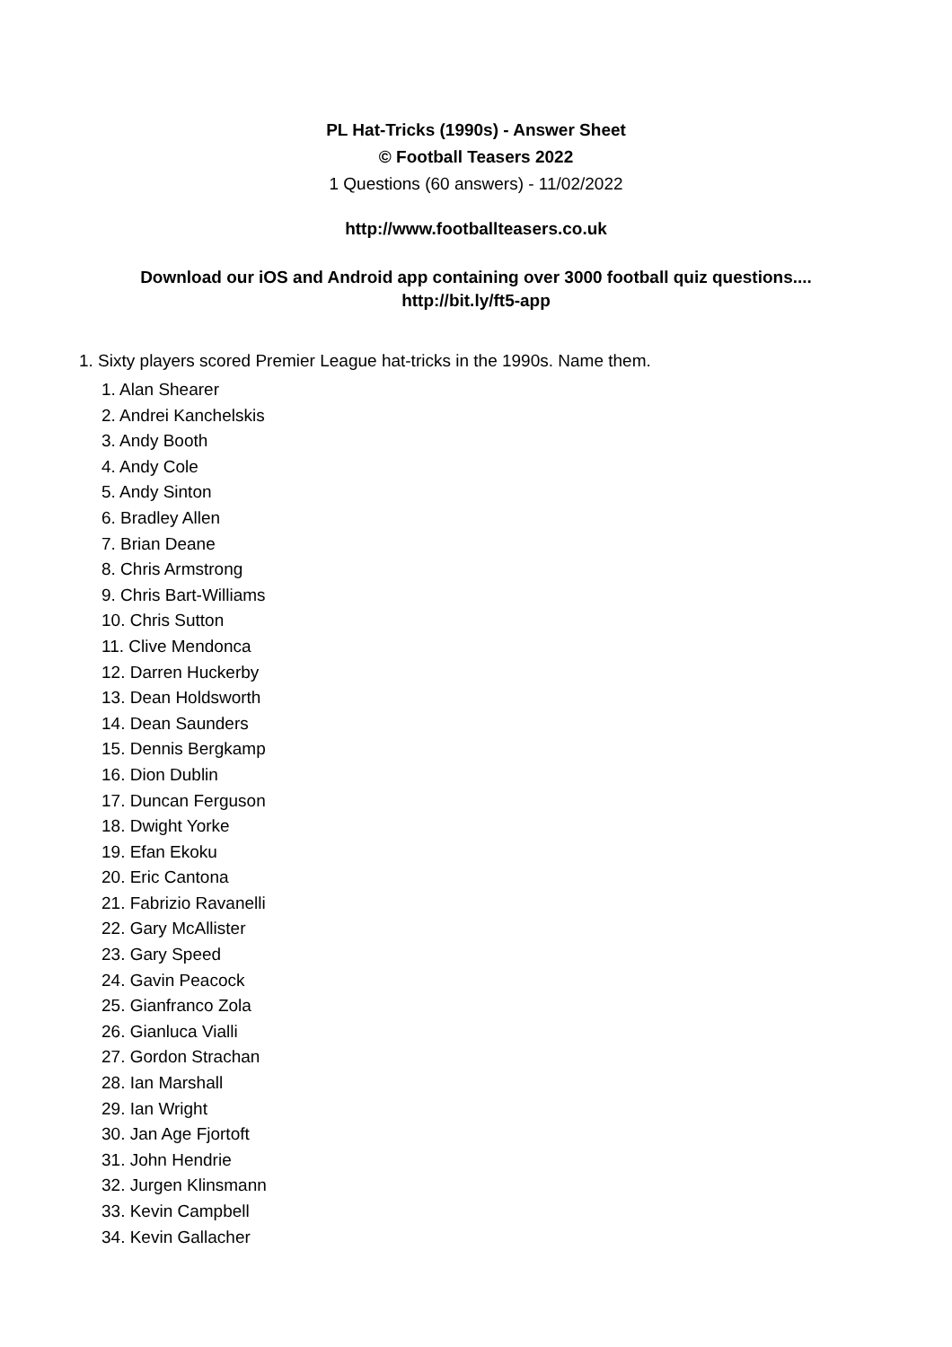PL Hat-Tricks (1990s) - Answer Sheet
© Football Teasers 2022
1 Questions (60 answers) - 11/02/2022
http://www.footballteasers.co.uk
Download our iOS and Android app containing over 3000 football quiz questions....
http://bit.ly/ft5-app
1. Sixty players scored Premier League hat-tricks in the 1990s. Name them.
1. Alan Shearer
2. Andrei Kanchelskis
3. Andy Booth
4. Andy Cole
5. Andy Sinton
6. Bradley Allen
7. Brian Deane
8. Chris Armstrong
9. Chris Bart-Williams
10. Chris Sutton
11. Clive Mendonca
12. Darren Huckerby
13. Dean Holdsworth
14. Dean Saunders
15. Dennis Bergkamp
16. Dion Dublin
17. Duncan Ferguson
18. Dwight Yorke
19. Efan Ekoku
20. Eric Cantona
21. Fabrizio Ravanelli
22. Gary McAllister
23. Gary Speed
24. Gavin Peacock
25. Gianfranco Zola
26. Gianluca Vialli
27. Gordon Strachan
28. Ian Marshall
29. Ian Wright
30. Jan Age Fjortoft
31. John Hendrie
32. Jurgen Klinsmann
33. Kevin Campbell
34. Kevin Gallacher